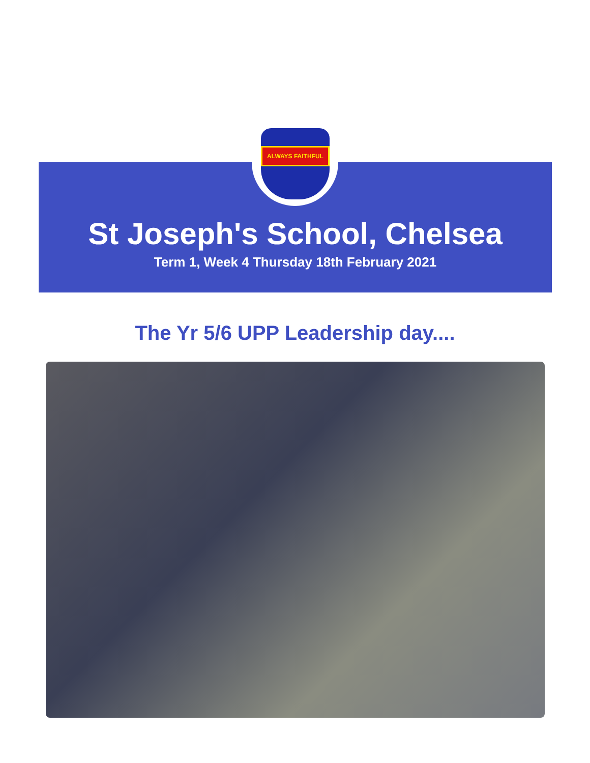ALWAYS FAITHFUL
St Joseph's School, Chelsea
Term 1, Week 4 Thursday 18th February 2021
The Yr 5/6 UPP Leadership day....